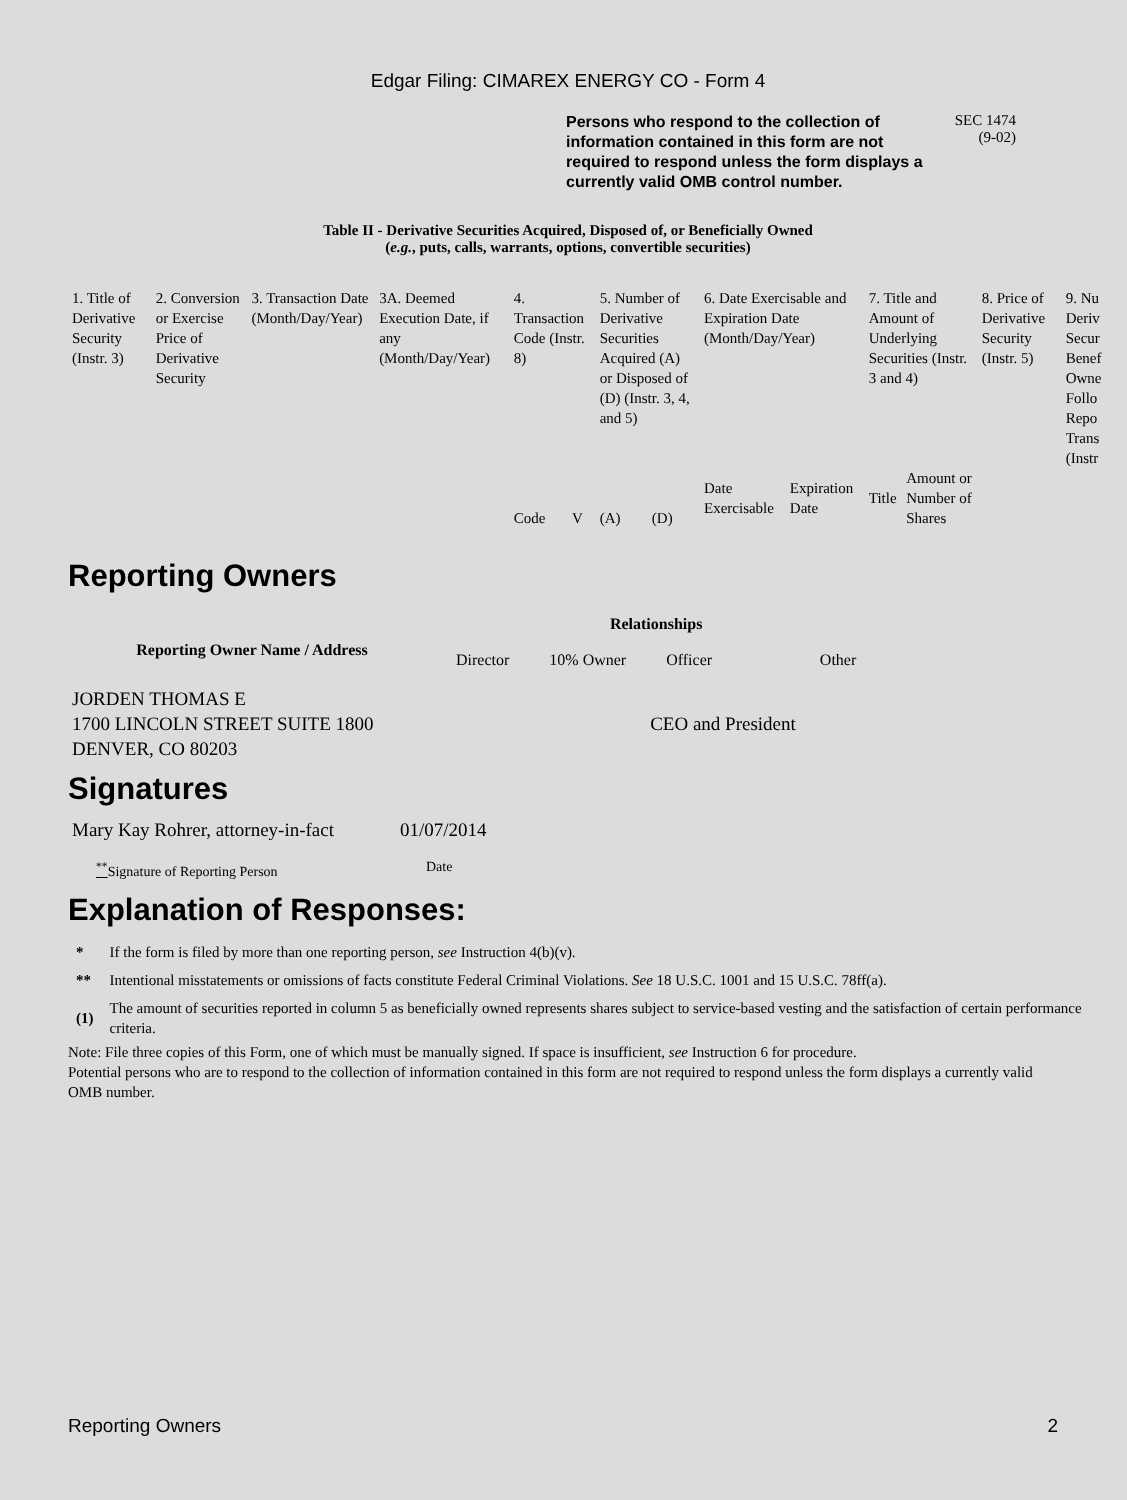Edgar Filing: CIMAREX ENERGY CO - Form 4
Persons who respond to the collection of information contained in this form are not required to respond unless the form displays a currently valid OMB control number.
SEC 1474
(9-02)
Table II - Derivative Securities Acquired, Disposed of, or Beneficially Owned
(e.g., puts, calls, warrants, options, convertible securities)
| 1. Title of Derivative Security (Instr. 3) | 2. Conversion or Exercise Price of Derivative Security | 3. Transaction Date (Month/Day/Year) | 3A. Deemed Execution Date, if any (Month/Day/Year) | 4. Transaction Code (Instr. 8) | | 5. Number of Derivative Securities Acquired (A) or Disposed of (D) (Instr. 3, 4, and 5) | | 6. Date Exercisable and Expiration Date (Month/Day/Year) | | 7. Title and Amount of Underlying Securities (Instr. 3 and 4) | | 8. Price of Derivative Security (Instr. 5) | 9. Nu Deriv Secur Benef Owne Follo Repo Trans (Instr |
| --- | --- | --- | --- | --- | --- | --- | --- | --- | --- | --- | --- | --- | --- |
| | | | | Code | V | (A) | (D) | Date Exercisable | Expiration Date | Title | Amount or Number of Shares | | |
Reporting Owners
| Reporting Owner Name / Address | Relationships | | | |
| --- | --- | --- | --- | --- |
| | Director | 10% Owner | Officer | Other |
| JORDEN THOMAS E 1700 LINCOLN STREET SUITE 1800 DENVER, CO 80203 | | | CEO and President | |
Signatures
| Mary Kay Rohrer, attorney-in-fact | 01/07/2014 |
| <sup>**</sup> Signature of Reporting Person | Date |
Explanation of Responses:
| * | If the form is filed by more than one reporting person, see Instruction 4(b)(v). |
| ** | Intentional misstatements or omissions of facts constitute Federal Criminal Violations. See 18 U.S.C. 1001 and 15 U.S.C. 78ff(a). |
| (1) | The amount of securities reported in column 5 as beneficially owned represents shares subject to service-based vesting and the satisfaction of certain performance criteria. |
Note: File three copies of this Form, one of which must be manually signed. If space is insufficient, see Instruction 6 for procedure.
Potential persons who are to respond to the collection of information contained in this form are not required to respond unless the form displays a currently valid OMB number.
Reporting Owners 2